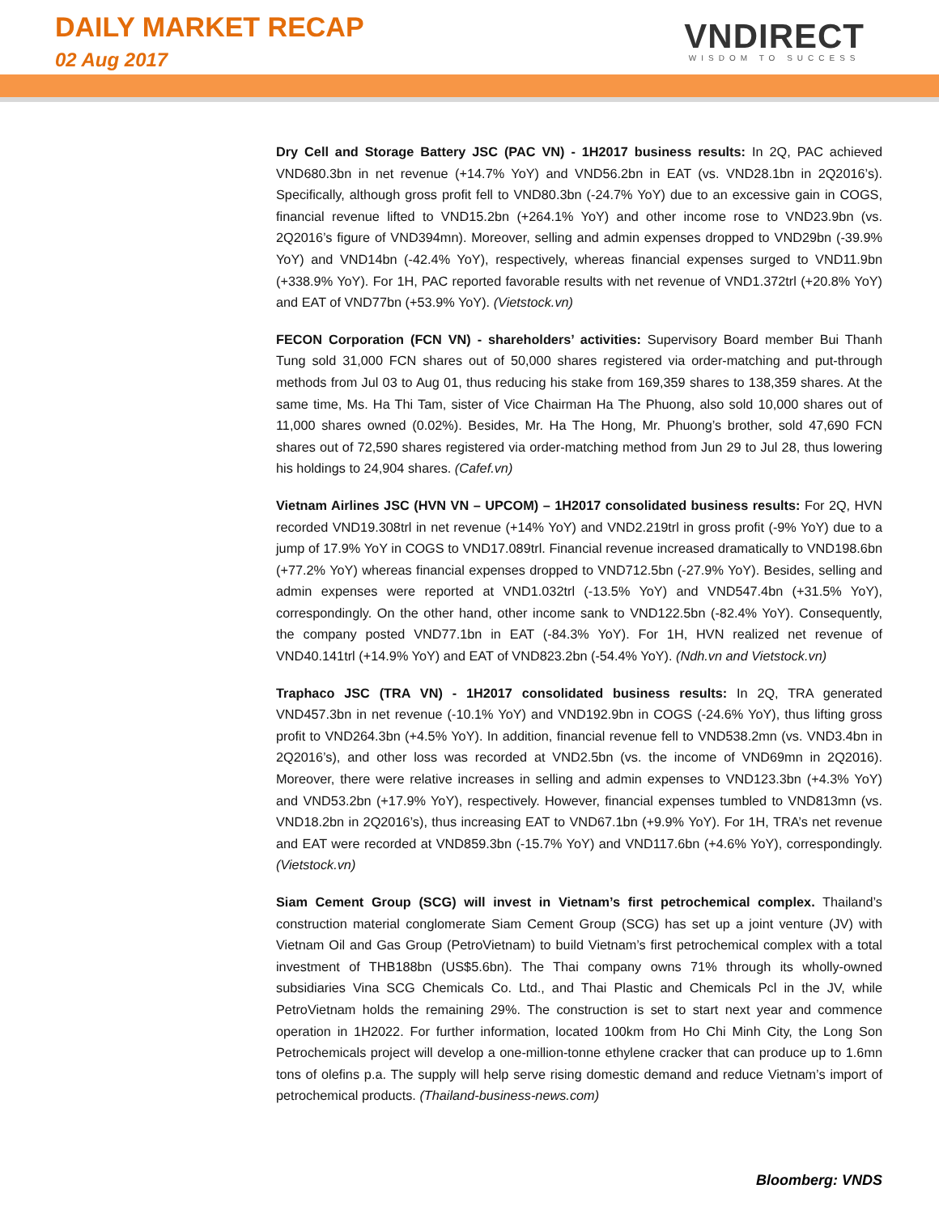DAILY MARKET RECAP
02 Aug 2017
VNDIRECT
WISDOM TO SUCCESS
Dry Cell and Storage Battery JSC (PAC VN) - 1H2017 business results: In 2Q, PAC achieved VND680.3bn in net revenue (+14.7% YoY) and VND56.2bn in EAT (vs. VND28.1bn in 2Q2016’s). Specifically, although gross profit fell to VND80.3bn (-24.7% YoY) due to an excessive gain in COGS, financial revenue lifted to VND15.2bn (+264.1% YoY) and other income rose to VND23.9bn (vs. 2Q2016’s figure of VND394mn). Moreover, selling and admin expenses dropped to VND29bn (-39.9% YoY) and VND14bn (-42.4% YoY), respectively, whereas financial expenses surged to VND11.9bn (+338.9% YoY). For 1H, PAC reported favorable results with net revenue of VND1.372trl (+20.8% YoY) and EAT of VND77bn (+53.9% YoY). (Vietstock.vn)
FECON Corporation (FCN VN) - shareholders’ activities: Supervisory Board member Bui Thanh Tung sold 31,000 FCN shares out of 50,000 shares registered via order-matching and put-through methods from Jul 03 to Aug 01, thus reducing his stake from 169,359 shares to 138,359 shares. At the same time, Ms. Ha Thi Tam, sister of Vice Chairman Ha The Phuong, also sold 10,000 shares out of 11,000 shares owned (0.02%). Besides, Mr. Ha The Hong, Mr. Phuong’s brother, sold 47,690 FCN shares out of 72,590 shares registered via order-matching method from Jun 29 to Jul 28, thus lowering his holdings to 24,904 shares. (Cafef.vn)
Vietnam Airlines JSC (HVN VN – UPCOM) – 1H2017 consolidated business results: For 2Q, HVN recorded VND19.308trl in net revenue (+14% YoY) and VND2.219trl in gross profit (-9% YoY) due to a jump of 17.9% YoY in COGS to VND17.089trl. Financial revenue increased dramatically to VND198.6bn (+77.2% YoY) whereas financial expenses dropped to VND712.5bn (-27.9% YoY). Besides, selling and admin expenses were reported at VND1.032trl (-13.5% YoY) and VND547.4bn (+31.5% YoY), correspondingly. On the other hand, other income sank to VND122.5bn (-82.4% YoY). Consequently, the company posted VND77.1bn in EAT (-84.3% YoY). For 1H, HVN realized net revenue of VND40.141trl (+14.9% YoY) and EAT of VND823.2bn (-54.4% YoY). (Ndh.vn and Vietstock.vn)
Traphaco JSC (TRA VN) - 1H2017 consolidated business results: In 2Q, TRA generated VND457.3bn in net revenue (-10.1% YoY) and VND192.9bn in COGS (-24.6% YoY), thus lifting gross profit to VND264.3bn (+4.5% YoY). In addition, financial revenue fell to VND538.2mn (vs. VND3.4bn in 2Q2016’s), and other loss was recorded at VND2.5bn (vs. the income of VND69mn in 2Q2016). Moreover, there were relative increases in selling and admin expenses to VND123.3bn (+4.3% YoY) and VND53.2bn (+17.9% YoY), respectively. However, financial expenses tumbled to VND813mn (vs. VND18.2bn in 2Q2016’s), thus increasing EAT to VND67.1bn (+9.9% YoY). For 1H, TRA’s net revenue and EAT were recorded at VND859.3bn (-15.7% YoY) and VND117.6bn (+4.6% YoY), correspondingly. (Vietstock.vn)
Siam Cement Group (SCG) will invest in Vietnam’s first petrochemical complex. Thailand’s construction material conglomerate Siam Cement Group (SCG) has set up a joint venture (JV) with Vietnam Oil and Gas Group (PetroVietnam) to build Vietnam’s first petrochemical complex with a total investment of THB188bn (US$5.6bn). The Thai company owns 71% through its wholly-owned subsidiaries Vina SCG Chemicals Co. Ltd., and Thai Plastic and Chemicals Pcl in the JV, while PetroVietnam holds the remaining 29%. The construction is set to start next year and commence operation in 1H2022. For further information, located 100km from Ho Chi Minh City, the Long Son Petrochemicals project will develop a one-million-tonne ethylene cracker that can produce up to 1.6mn tons of olefins p.a. The supply will help serve rising domestic demand and reduce Vietnam’s import of petrochemical products. (Thailand-business-news.com)
Bloomberg: VNDS